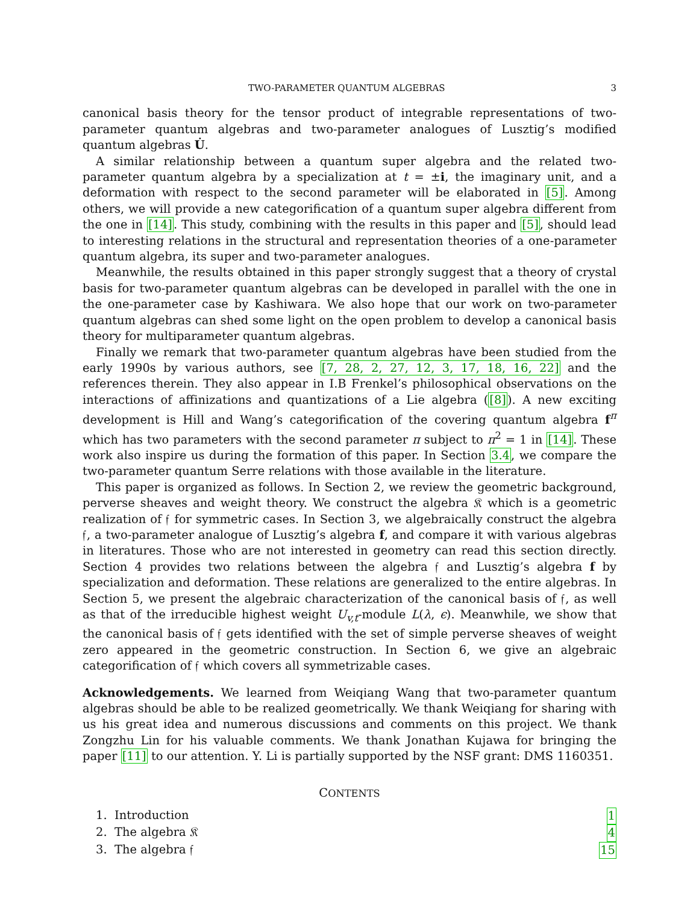TWO-PARAMETER QUANTUM ALGEBRAS 3
canonical basis theory for the tensor product of integrable representations of two-parameter quantum algebras and two-parameter analogues of Lusztig’s modified quantum algebras U̇.
A similar relationship between a quantum super algebra and the related two-parameter quantum algebra by a specialization at t = ±i, the imaginary unit, and a deformation with respect to the second parameter will be elaborated in [5]. Among others, we will provide a new categorification of a quantum super algebra different from the one in [14]. This study, combining with the results in this paper and [5], should lead to interesting relations in the structural and representation theories of a one-parameter quantum algebra, its super and two-parameter analogues.
Meanwhile, the results obtained in this paper strongly suggest that a theory of crystal basis for two-parameter quantum algebras can be developed in parallel with the one in the one-parameter case by Kashiwara. We also hope that our work on two-parameter quantum algebras can shed some light on the open problem to develop a canonical basis theory for multiparameter quantum algebras.
Finally we remark that two-parameter quantum algebras have been studied from the early 1990s by various authors, see [7, 28, 2, 27, 12, 3, 17, 18, 16, 22] and the references therein. They also appear in I.B Frenkel’s philosophical observations on the interactions of affinizations and quantizations of a Lie algebra ([8]). A new exciting development is Hill and Wang’s categorification of the covering quantum algebra f<sup>π</sup> which has two parameters with the second parameter π subject to π<sup>2</sup> = 1 in [14]. These work also inspire us during the formation of this paper. In Section 3.4, we compare the two-parameter quantum Serre relations with those available in the literature.
This paper is organized as follows. In Section 2, we review the geometric background, perverse sheaves and weight theory. We construct the algebra 𝔎 which is a geometric realization of 𝔣 for symmetric cases. In Section 3, we algebraically construct the algebra 𝔣, a two-parameter analogue of Lusztig’s algebra f, and compare it with various algebras in literatures. Those who are not interested in geometry can read this section directly. Section 4 provides two relations between the algebra 𝔣 and Lusztig’s algebra f by specialization and deformation. These relations are generalized to the entire algebras. In Section 5, we present the algebraic characterization of the canonical basis of 𝔣, as well as that of the irreducible highest weight U<sub>v,t</sub>-module L(λ, ϵ). Meanwhile, we show that the canonical basis of 𝔣 gets identified with the set of simple perverse sheaves of weight zero appeared in the geometric construction. In Section 6, we give an algebraic categorification of 𝔣 which covers all symmetrizable cases.
Acknowledgements. We learned from Weiqiang Wang that two-parameter quantum algebras should be able to be realized geometrically. We thank Weiqiang for sharing with us his great idea and numerous discussions and comments on this project. We thank Zongzhu Lin for his valuable comments. We thank Jonathan Kujawa for bringing the paper [11] to our attention. Y. Li is partially supported by the NSF grant: DMS 1160351.
CONTENTS
1. Introduction 1
2. The algebra 𝔎 4
3. The algebra 𝔣 15